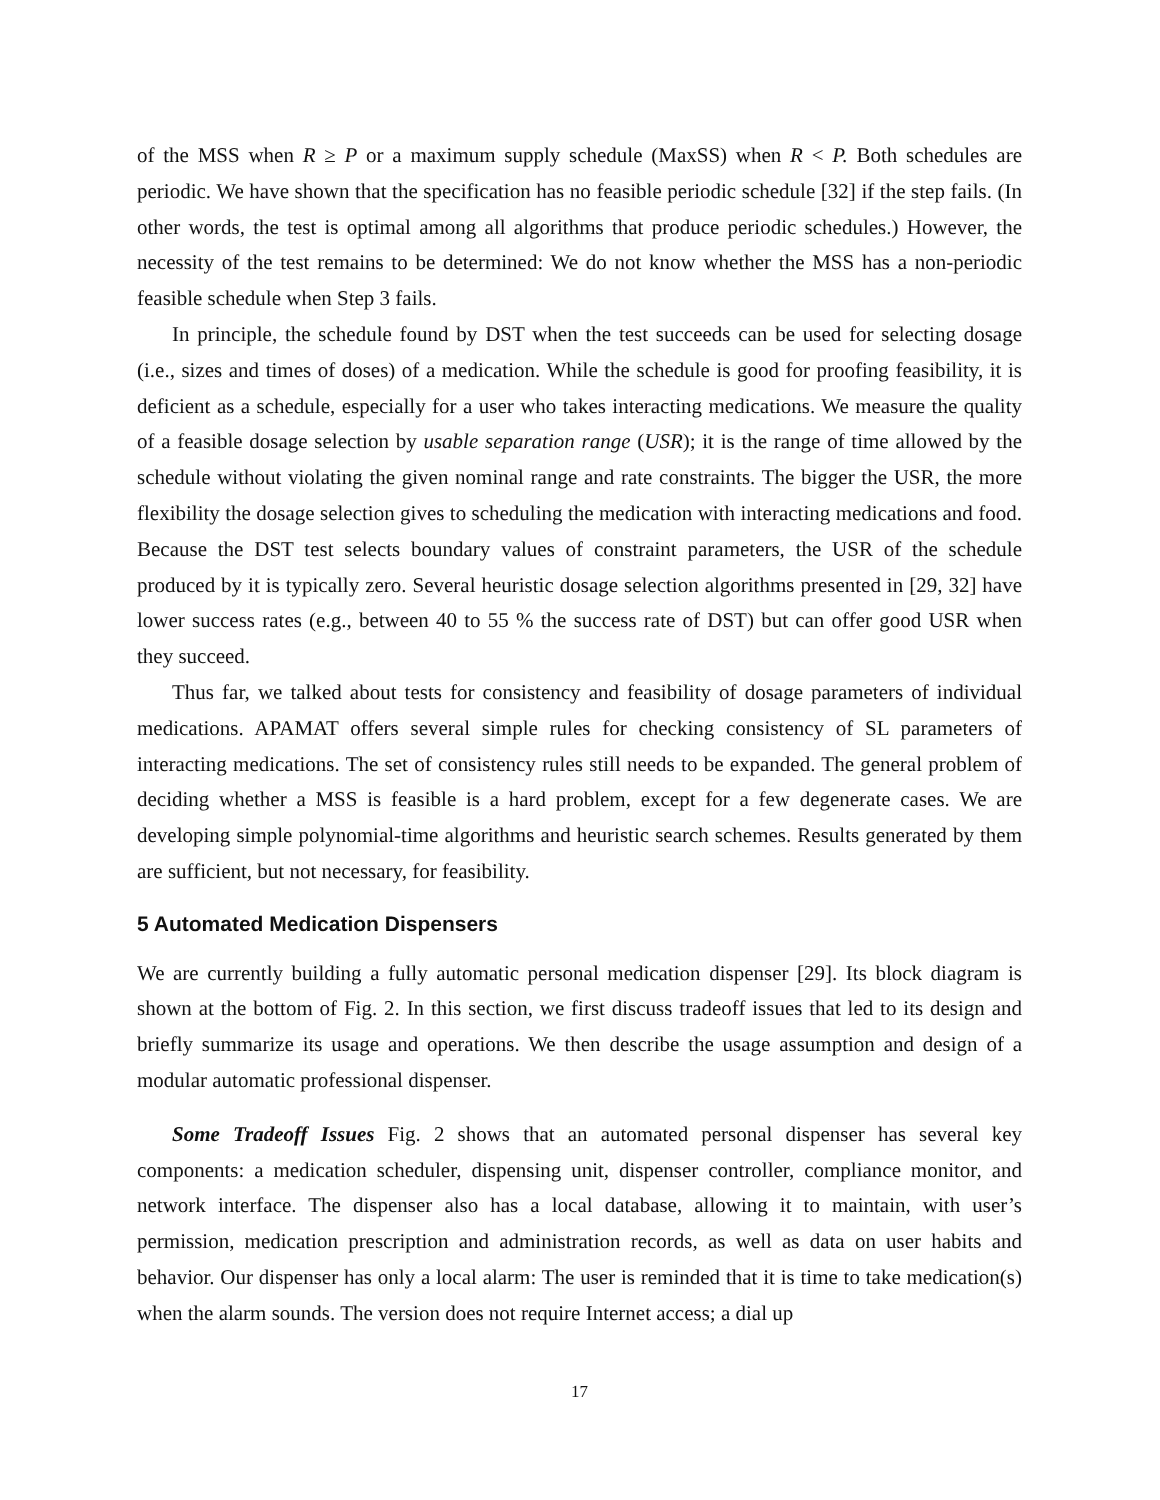of the MSS when R ≥ P or a maximum supply schedule (MaxSS) when R < P. Both schedules are periodic. We have shown that the specification has no feasible periodic schedule [32] if the step fails. (In other words, the test is optimal among all algorithms that produce periodic schedules.) However, the necessity of the test remains to be determined: We do not know whether the MSS has a non-periodic feasible schedule when Step 3 fails.
In principle, the schedule found by DST when the test succeeds can be used for selecting dosage (i.e., sizes and times of doses) of a medication. While the schedule is good for proofing feasibility, it is deficient as a schedule, especially for a user who takes interacting medications. We measure the quality of a feasible dosage selection by usable separation range (USR); it is the range of time allowed by the schedule without violating the given nominal range and rate constraints. The bigger the USR, the more flexibility the dosage selection gives to scheduling the medication with interacting medications and food. Because the DST test selects boundary values of constraint parameters, the USR of the schedule produced by it is typically zero. Several heuristic dosage selection algorithms presented in [29, 32] have lower success rates (e.g., between 40 to 55 % the success rate of DST) but can offer good USR when they succeed.
Thus far, we talked about tests for consistency and feasibility of dosage parameters of individual medications. APAMAT offers several simple rules for checking consistency of SL parameters of interacting medications. The set of consistency rules still needs to be expanded. The general problem of deciding whether a MSS is feasible is a hard problem, except for a few degenerate cases. We are developing simple polynomial-time algorithms and heuristic search schemes. Results generated by them are sufficient, but not necessary, for feasibility.
5 Automated Medication Dispensers
We are currently building a fully automatic personal medication dispenser [29]. Its block diagram is shown at the bottom of Fig. 2. In this section, we first discuss tradeoff issues that led to its design and briefly summarize its usage and operations. We then describe the usage assumption and design of a modular automatic professional dispenser.
Some Tradeoff Issues Fig. 2 shows that an automated personal dispenser has several key components: a medication scheduler, dispensing unit, dispenser controller, compliance monitor, and network interface. The dispenser also has a local database, allowing it to maintain, with user’s permission, medication prescription and administration records, as well as data on user habits and behavior. Our dispenser has only a local alarm: The user is reminded that it is time to take medication(s) when the alarm sounds. The version does not require Internet access; a dial up
17